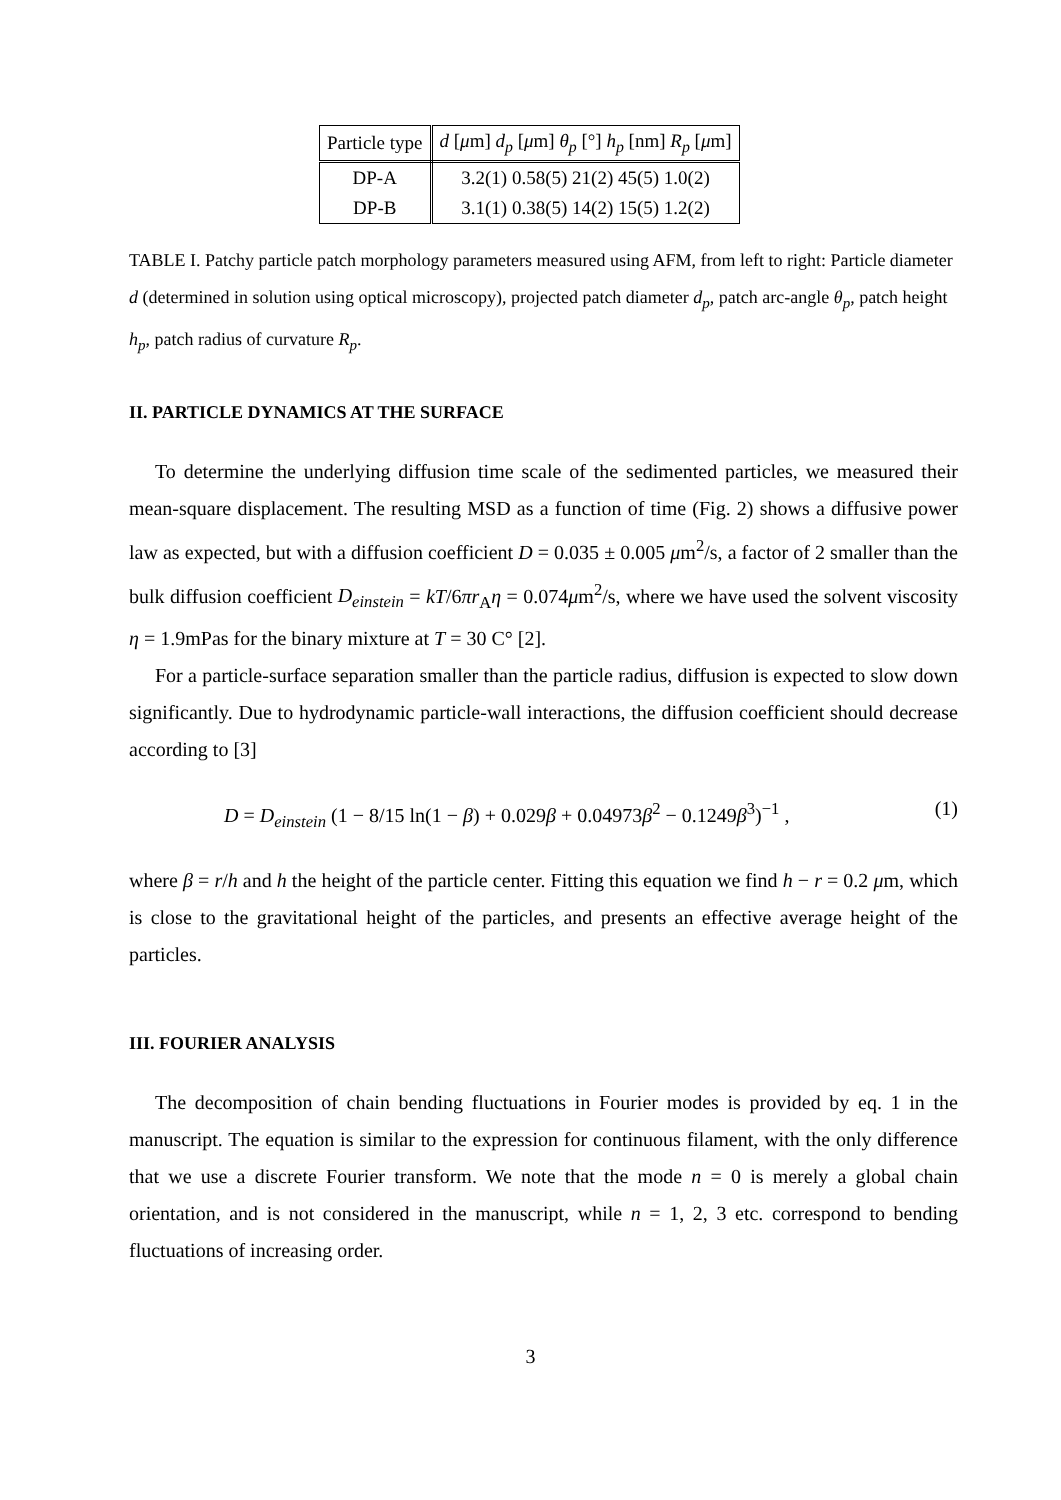| Particle type | d [ μ m] d<sub>p</sub> [ μ m] θ<sub>p</sub> [°] h<sub>p</sub> [nm] R<sub>p</sub> [ μ m] |
| --- | --- |
| DP-A | 3.2(1) 0.58(5) 21(2) 45(5) 1.0(2) |
| DP-B | 3.1(1) 0.38(5) 14(2) 15(5) 1.2(2) |
TABLE I. Patchy particle patch morphology parameters measured using AFM, from left to right: Particle diameter d (determined in solution using optical microscopy), projected patch diameter d<sub>p</sub>, patch arc-angle θ<sub>p</sub>, patch height h<sub>p</sub>, patch radius of curvature R<sub>p</sub>.
II. PARTICLE DYNAMICS AT THE SURFACE
To determine the underlying diffusion time scale of the sedimented particles, we measured their mean-square displacement. The resulting MSD as a function of time (Fig. 2) shows a diffusive power law as expected, but with a diffusion coefficient D = 0.035 ± 0.005 μm<sup>2</sup>/s, a factor of 2 smaller than the bulk diffusion coefficient D<sub>einstein</sub> = kT/6πr<sub>A</sub>η = 0.074μm<sup>2</sup>/s, where we have used the solvent viscosity η = 1.9mPas for the binary mixture at T = 30 C° [2].
For a particle-surface separation smaller than the particle radius, diffusion is expected to slow down significantly. Due to hydrodynamic particle-wall interactions, the diffusion coefficient should decrease according to [3]
D = D<sub>einstein</sub> (1 − 8/15 ln(1 − β) + 0.029β + 0.04973β<sup>2</sup> − 0.1249β<sup>3</sup>)<sup>−1</sup> , (1)
where β = r/h and h the height of the particle center. Fitting this equation we find h − r = 0.2 μm, which is close to the gravitational height of the particles, and presents an effective average height of the particles.
III. FOURIER ANALYSIS
The decomposition of chain bending fluctuations in Fourier modes is provided by eq. 1 in the manuscript. The equation is similar to the expression for continuous filament, with the only difference that we use a discrete Fourier transform. We note that the mode n = 0 is merely a global chain orientation, and is not considered in the manuscript, while n = 1, 2, 3 etc. correspond to bending fluctuations of increasing order.
3